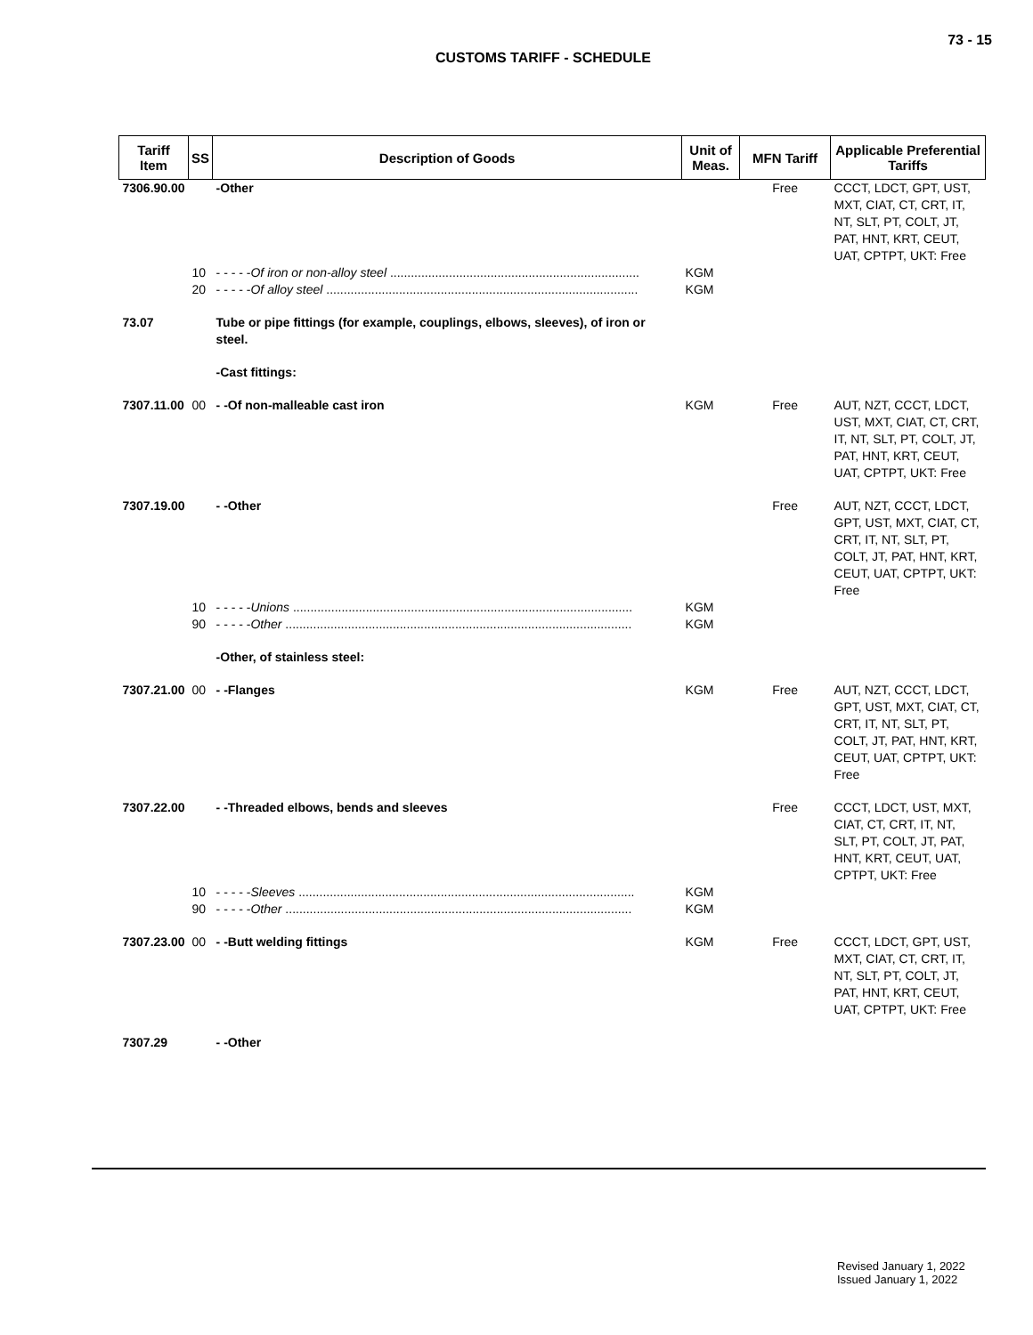73 - 15
CUSTOMS TARIFF - SCHEDULE
| Tariff Item | SS | Description of Goods | Unit of Meas. | MFN Tariff | Applicable Preferential Tariffs |
| --- | --- | --- | --- | --- | --- |
| 7306.90.00 | | -Other | | Free | CCCT, LDCT, GPT, UST, MXT, CIAT, CT, CRT, IT, NT, SLT, PT, COLT, JT, PAT, HNT, KRT, CEUT, UAT, CPTPT, UKT: Free |
| | 10 | - - - - - Of iron or non-alloy steel ........................................................................ | KGM | | |
| | 20 | - - - - - Of alloy steel .......................................................................................... | KGM | | |
| 73.07 | | Tube or pipe fittings (for example, couplings, elbows, sleeves), of iron or steel. | | | |
| | | -Cast fittings: | | | |
| 7307.11.00 | 00 | - -Of non-malleable cast iron | KGM | Free | AUT, NZT, CCCT, LDCT, UST, MXT, CIAT, CT, CRT, IT, NT, SLT, PT, COLT, JT, PAT, HNT, KRT, CEUT, UAT, CPTPT, UKT: Free |
| 7307.19.00 | | - -Other | | Free | AUT, NZT, CCCT, LDCT, GPT, UST, MXT, CIAT, CT, CRT, IT, NT, SLT, PT, COLT, JT, PAT, HNT, KRT, CEUT, UAT, CPTPT, UKT: Free |
| | 10 | - - - - - Unions .................................................................................................. | KGM | | |
| | 90 | - - - - - Other .................................................................................................... | KGM | | |
| | | -Other, of stainless steel: | | | |
| 7307.21.00 | 00 | - -Flanges | KGM | Free | AUT, NZT, CCCT, LDCT, GPT, UST, MXT, CIAT, CT, CRT, IT, NT, SLT, PT, COLT, JT, PAT, HNT, KRT, CEUT, UAT, CPTPT, UKT: Free |
| 7307.22.00 | | - -Threaded elbows, bends and sleeves | | Free | CCCT, LDCT, UST, MXT, CIAT, CT, CRT, IT, NT, SLT, PT, COLT, JT, PAT, HNT, KRT, CEUT, UAT, CPTPT, UKT: Free |
| | 10 | - - - - - Sleeves ................................................................................................. | KGM | | |
| | 90 | - - - - - Other .................................................................................................... | KGM | | |
| 7307.23.00 | 00 | - -Butt welding fittings | KGM | Free | CCCT, LDCT, GPT, UST, MXT, CIAT, CT, CRT, IT, NT, SLT, PT, COLT, JT, PAT, HNT, KRT, CEUT, UAT, CPTPT, UKT: Free |
| 7307.29 | | - -Other | | | |
Revised January 1, 2022
Issued January 1, 2022